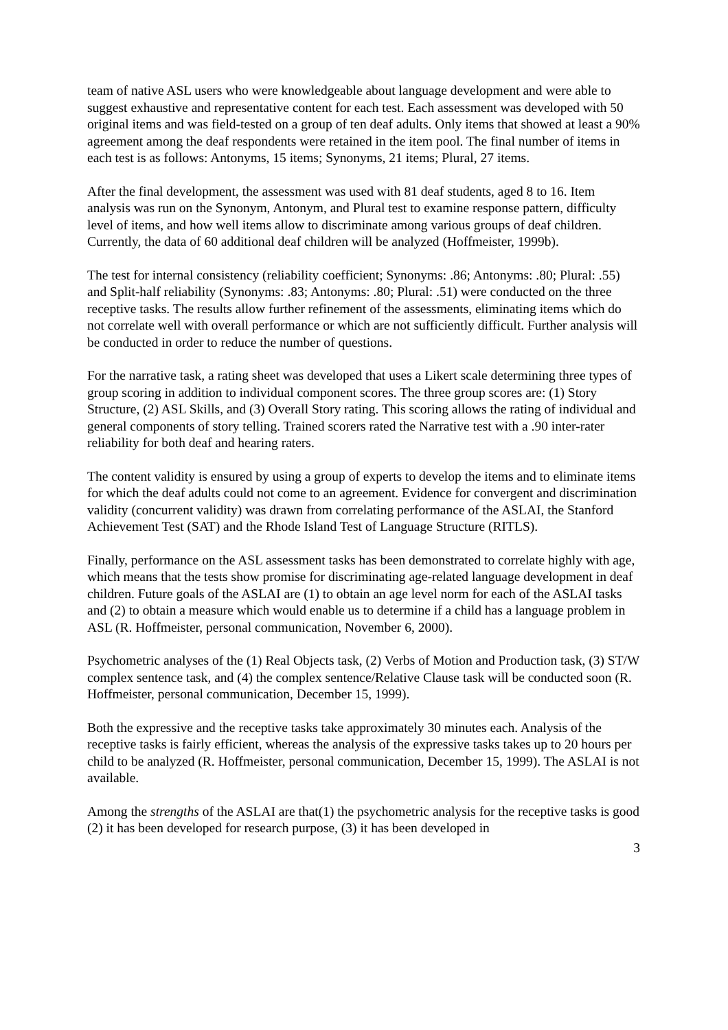team of native ASL users who were knowledgeable about language development and were able to suggest exhaustive and representative content for each test. Each assessment was developed with 50 original items and was field-tested on a group of ten deaf adults. Only items that showed at least a 90% agreement among the deaf respondents were retained in the item pool. The final number of items in each test is as follows: Antonyms, 15 items; Synonyms, 21 items; Plural, 27 items.
After the final development, the assessment was used with 81 deaf students, aged 8 to 16. Item analysis was run on the Synonym, Antonym, and Plural test to examine response pattern, difficulty level of items, and how well items allow to discriminate among various groups of deaf children. Currently, the data of 60 additional deaf children will be analyzed (Hoffmeister, 1999b).
The test for internal consistency (reliability coefficient; Synonyms: .86; Antonyms: .80; Plural: .55) and Split-half reliability (Synonyms: .83; Antonyms: .80; Plural: .51) were conducted on the three receptive tasks. The results allow further refinement of the assessments, eliminating items which do not correlate well with overall performance or which are not sufficiently difficult. Further analysis will be conducted in order to reduce the number of questions.
For the narrative task, a rating sheet was developed that uses a Likert scale determining three types of group scoring in addition to individual component scores. The three group scores are: (1) Story Structure, (2) ASL Skills, and (3) Overall Story rating. This scoring allows the rating of individual and general components of story telling. Trained scorers rated the Narrative test with a .90 inter-rater reliability for both deaf and hearing raters.
The content validity is ensured by using a group of experts to develop the items and to eliminate items for which the deaf adults could not come to an agreement. Evidence for convergent and discrimination validity (concurrent validity) was drawn from correlating performance of the ASLAI, the Stanford Achievement Test (SAT) and the Rhode Island Test of Language Structure (RITLS).
Finally, performance on the ASL assessment tasks has been demonstrated to correlate highly with age, which means that the tests show promise for discriminating age-related language development in deaf children. Future goals of the ASLAI are (1) to obtain an age level norm for each of the ASLAI tasks and (2) to obtain a measure which would enable us to determine if a child has a language problem in ASL (R. Hoffmeister, personal communication, November 6, 2000).
Psychometric analyses of the (1) Real Objects task, (2) Verbs of Motion and Production task, (3) ST/W complex sentence task, and (4) the complex sentence/Relative Clause task will be conducted soon (R. Hoffmeister, personal communication, December 15, 1999).
Both the expressive and the receptive tasks take approximately 30 minutes each. Analysis of the receptive tasks is fairly efficient, whereas the analysis of the expressive tasks takes up to 20 hours per child to be analyzed (R. Hoffmeister, personal communication, December 15, 1999). The ASLAI is not available.
Among the strengths of the ASLAI are that(1) the psychometric analysis for the receptive tasks is good (2) it has been developed for research purpose, (3) it has been developed in
3